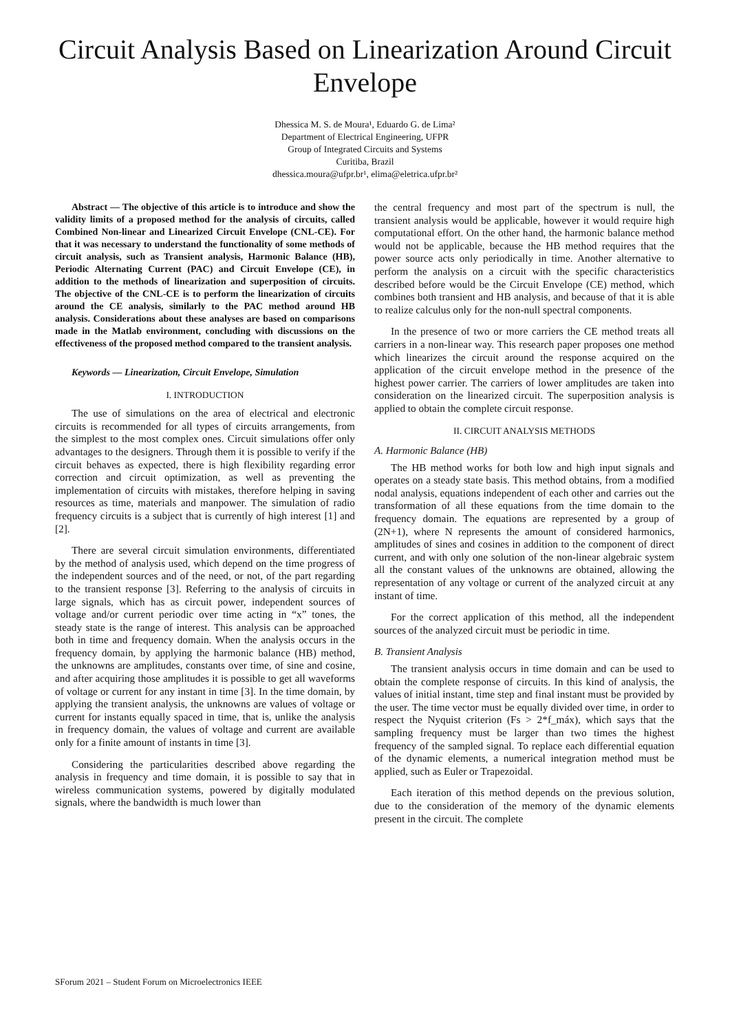Circuit Analysis Based on Linearization Around Circuit Envelope
Dhessica M. S. de Moura¹, Eduardo G. de Lima²
Department of Electrical Engineering, UFPR
Group of Integrated Circuits and Systems
Curitiba, Brazil
dhessica.moura@ufpr.br¹, elima@eletrica.ufpr.br²
Abstract — The objective of this article is to introduce and show the validity limits of a proposed method for the analysis of circuits, called Combined Non-linear and Linearized Circuit Envelope (CNL-CE). For that it was necessary to understand the functionality of some methods of circuit analysis, such as Transient analysis, Harmonic Balance (HB), Periodic Alternating Current (PAC) and Circuit Envelope (CE), in addition to the methods of linearization and superposition of circuits. The objective of the CNL-CE is to perform the linearization of circuits around the CE analysis, similarly to the PAC method around HB analysis. Considerations about these analyses are based on comparisons made in the Matlab environment, concluding with discussions on the effectiveness of the proposed method compared to the transient analysis.
Keywords — Linearization, Circuit Envelope, Simulation
I. INTRODUCTION
The use of simulations on the area of electrical and electronic circuits is recommended for all types of circuits arrangements, from the simplest to the most complex ones. Circuit simulations offer only advantages to the designers. Through them it is possible to verify if the circuit behaves as expected, there is high flexibility regarding error correction and circuit optimization, as well as preventing the implementation of circuits with mistakes, therefore helping in saving resources as time, materials and manpower. The simulation of radio frequency circuits is a subject that is currently of high interest [1] and [2].
There are several circuit simulation environments, differentiated by the method of analysis used, which depend on the time progress of the independent sources and of the need, or not, of the part regarding to the transient response [3]. Referring to the analysis of circuits in large signals, which has as circuit power, independent sources of voltage and/or current periodic over time acting in “x” tones, the steady state is the range of interest. This analysis can be approached both in time and frequency domain. When the analysis occurs in the frequency domain, by applying the harmonic balance (HB) method, the unknowns are amplitudes, constants over time, of sine and cosine, and after acquiring those amplitudes it is possible to get all waveforms of voltage or current for any instant in time [3]. In the time domain, by applying the transient analysis, the unknowns are values of voltage or current for instants equally spaced in time, that is, unlike the analysis in frequency domain, the values of voltage and current are available only for a finite amount of instants in time [3].
Considering the particularities described above regarding the analysis in frequency and time domain, it is possible to say that in wireless communication systems, powered by digitally modulated signals, where the bandwidth is much lower than
the central frequency and most part of the spectrum is null, the transient analysis would be applicable, however it would require high computational effort. On the other hand, the harmonic balance method would not be applicable, because the HB method requires that the power source acts only periodically in time. Another alternative to perform the analysis on a circuit with the specific characteristics described before would be the Circuit Envelope (CE) method, which combines both transient and HB analysis, and because of that it is able to realize calculus only for the non-null spectral components.
In the presence of two or more carriers the CE method treats all carriers in a non-linear way. This research paper proposes one method which linearizes the circuit around the response acquired on the application of the circuit envelope method in the presence of the highest power carrier. The carriers of lower amplitudes are taken into consideration on the linearized circuit. The superposition analysis is applied to obtain the complete circuit response.
II. CIRCUIT ANALYSIS METHODS
A. Harmonic Balance (HB)
The HB method works for both low and high input signals and operates on a steady state basis. This method obtains, from a modified nodal analysis, equations independent of each other and carries out the transformation of all these equations from the time domain to the frequency domain. The equations are represented by a group of (2N+1), where N represents the amount of considered harmonics, amplitudes of sines and cosines in addition to the component of direct current, and with only one solution of the non-linear algebraic system all the constant values of the unknowns are obtained, allowing the representation of any voltage or current of the analyzed circuit at any instant of time.
For the correct application of this method, all the independent sources of the analyzed circuit must be periodic in time.
B. Transient Analysis
The transient analysis occurs in time domain and can be used to obtain the complete response of circuits. In this kind of analysis, the values of initial instant, time step and final instant must be provided by the user. The time vector must be equally divided over time, in order to respect the Nyquist criterion (Fs > 2*f_máx), which says that the sampling frequency must be larger than two times the highest frequency of the sampled signal. To replace each differential equation of the dynamic elements, a numerical integration method must be applied, such as Euler or Trapezoidal.
Each iteration of this method depends on the previous solution, due to the consideration of the memory of the dynamic elements present in the circuit. The complete
SForum 2021 – Student Forum on Microelectronics IEEE